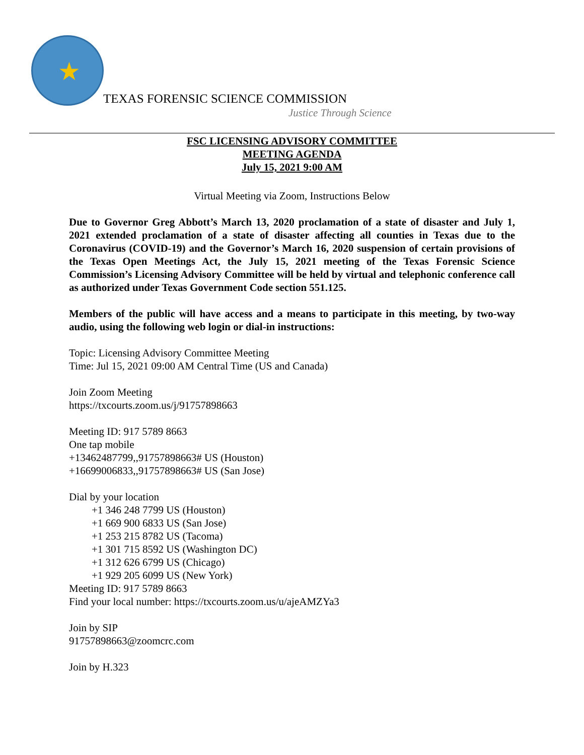★
TEXAS FORENSIC SCIENCE COMMISSION
Justice Through Science
FSC LICENSING ADVISORY COMMITTEE
MEETING AGENDA
July 15, 2021 9:00 AM
Virtual Meeting via Zoom, Instructions Below
Due to Governor Greg Abbott’s March 13, 2020 proclamation of a state of disaster and July 1, 2021 extended proclamation of a state of disaster affecting all counties in Texas due to the Coronavirus (COVID-19) and the Governor’s March 16, 2020 suspension of certain provisions of the Texas Open Meetings Act, the July 15, 2021 meeting of the Texas Forensic Science Commission’s Licensing Advisory Committee will be held by virtual and telephonic conference call as authorized under Texas Government Code section 551.125.
Members of the public will have access and a means to participate in this meeting, by two-way audio, using the following web login or dial-in instructions:
Topic: Licensing Advisory Committee Meeting
Time: Jul 15, 2021 09:00 AM Central Time (US and Canada)
Join Zoom Meeting
https://txcourts.zoom.us/j/91757898663
Meeting ID: 917 5789 8663
One tap mobile
+13462487799,,91757898663# US (Houston)
+16699006833,,91757898663# US (San Jose)
Dial by your location
+1 346 248 7799 US (Houston)
+1 669 900 6833 US (San Jose)
+1 253 215 8782 US (Tacoma)
+1 301 715 8592 US (Washington DC)
+1 312 626 6799 US (Chicago)
+1 929 205 6099 US (New York)
Meeting ID: 917 5789 8663
Find your local number: https://txcourts.zoom.us/u/ajeAMZYa3
Join by SIP
91757898663@zoomcrc.com
Join by H.323